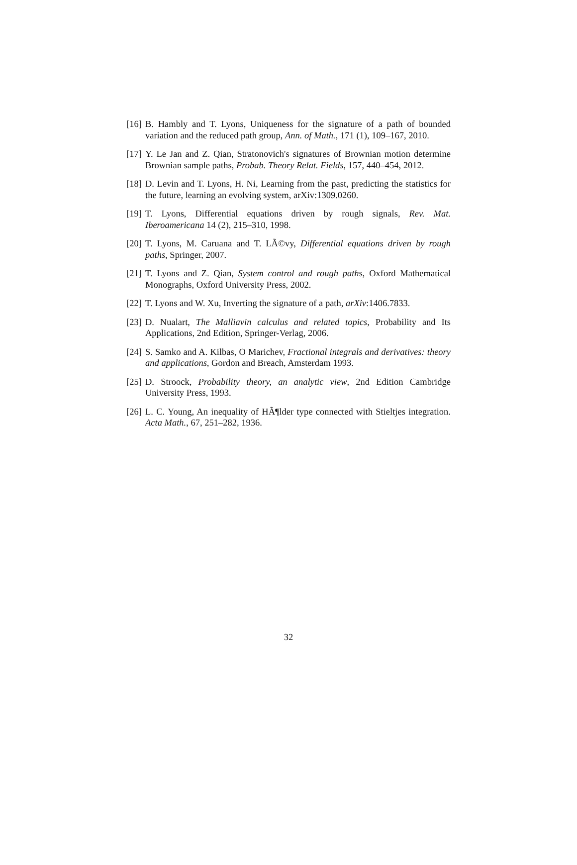[16] B. Hambly and T. Lyons, Uniqueness for the signature of a path of bounded variation and the reduced path group, Ann. of Math., 171 (1), 109–167, 2010.
[17] Y. Le Jan and Z. Qian, Stratonovich's signatures of Brownian motion determine Brownian sample paths, Probab. Theory Relat. Fields, 157, 440–454, 2012.
[18] D. Levin and T. Lyons, H. Ni, Learning from the past, predicting the statistics for the future, learning an evolving system, arXiv:1309.0260.
[19] T. Lyons, Differential equations driven by rough signals, Rev. Mat. Iberoamericana 14 (2), 215–310, 1998.
[20] T. Lyons, M. Caruana and T. LÃ©vy, Differential equations driven by rough paths, Springer, 2007.
[21] T. Lyons and Z. Qian, System control and rough paths, Oxford Mathematical Monographs, Oxford University Press, 2002.
[22] T. Lyons and W. Xu, Inverting the signature of a path, arXiv:1406.7833.
[23] D. Nualart, The Malliavin calculus and related topics, Probability and Its Applications, 2nd Edition, Springer-Verlag, 2006.
[24] S. Samko and A. Kilbas, O Marichev, Fractional integrals and derivatives: theory and applications, Gordon and Breach, Amsterdam 1993.
[25] D. Stroock, Probability theory, an analytic view, 2nd Edition Cambridge University Press, 1993.
[26] L. C. Young, An inequality of HÃ¶lder type connected with Stieltjes integration. Acta Math., 67, 251–282, 1936.
32